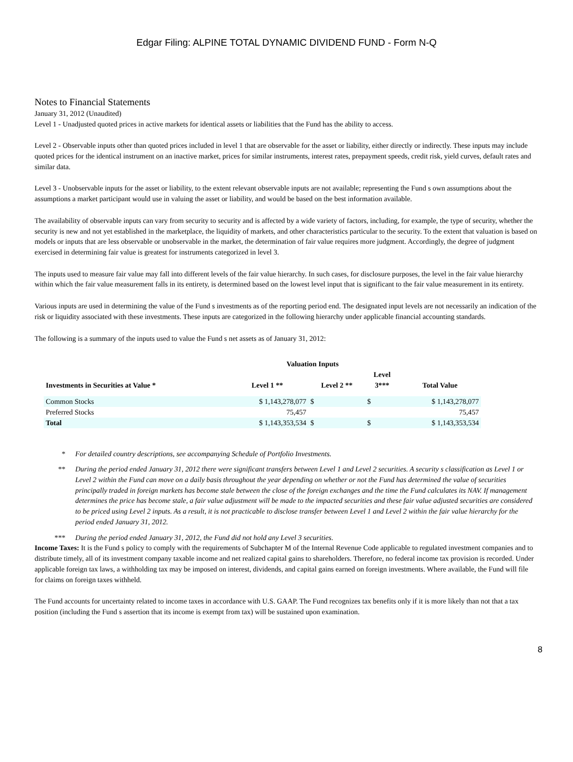Edgar Filing: ALPINE TOTAL DYNAMIC DIVIDEND FUND - Form N-Q
Notes to Financial Statements
January 31, 2012 (Unaudited)
Level 1 - Unadjusted quoted prices in active markets for identical assets or liabilities that the Fund has the ability to access.
Level 2 - Observable inputs other than quoted prices included in level 1 that are observable for the asset or liability, either directly or indirectly. These inputs may include quoted prices for the identical instrument on an inactive market, prices for similar instruments, interest rates, prepayment speeds, credit risk, yield curves, default rates and similar data.
Level 3 - Unobservable inputs for the asset or liability, to the extent relevant observable inputs are not available; representing the Fund s own assumptions about the assumptions a market participant would use in valuing the asset or liability, and would be based on the best information available.
The availability of observable inputs can vary from security to security and is affected by a wide variety of factors, including, for example, the type of security, whether the security is new and not yet established in the marketplace, the liquidity of markets, and other characteristics particular to the security. To the extent that valuation is based on models or inputs that are less observable or unobservable in the market, the determination of fair value requires more judgment. Accordingly, the degree of judgment exercised in determining fair value is greatest for instruments categorized in level 3.
The inputs used to measure fair value may fall into different levels of the fair value hierarchy. In such cases, for disclosure purposes, the level in the fair value hierarchy within which the fair value measurement falls in its entirety, is determined based on the lowest level input that is significant to the fair value measurement in its entirety.
Various inputs are used in determining the value of the Fund s investments as of the reporting period end. The designated input levels are not necessarily an indication of the risk or liquidity associated with these investments. These inputs are categorized in the following hierarchy under applicable financial accounting standards.
The following is a summary of the inputs used to value the Fund s net assets as of January 31, 2012:
| | Valuation Inputs | | | |
| --- | --- | --- | --- | --- |
| Investments in Securities at Value * | Level 1 ** | Level 2 ** | Level 3*** | Total Value |
| Common Stocks | $ 1,143,278,077 | $ | $ | $ 1,143,278,077 |
| Preferred Stocks | 75,457 | | | 75,457 |
| Total | $ 1,143,353,534 | $ | $ | $ 1,143,353,534 |
* For detailed country descriptions, see accompanying Schedule of Portfolio Investments.
** During the period ended January 31, 2012 there were significant transfers between Level 1 and Level 2 securities. A security s classification as Level 1 or Level 2 within the Fund can move on a daily basis throughout the year depending on whether or not the Fund has determined the value of securities principally traded in foreign markets has become stale between the close of the foreign exchanges and the time the Fund calculates its NAV. If management determines the price has become stale, a fair value adjustment will be made to the impacted securities and these fair value adjusted securities are considered to be priced using Level 2 inputs. As a result, it is not practicable to disclose transfer between Level 1 and Level 2 within the fair value hierarchy for the period ended January 31, 2012.
*** During the period ended January 31, 2012, the Fund did not hold any Level 3 securities.
Income Taxes: It is the Fund s policy to comply with the requirements of Subchapter M of the Internal Revenue Code applicable to regulated investment companies and to distribute timely, all of its investment company taxable income and net realized capital gains to shareholders. Therefore, no federal income tax provision is recorded. Under applicable foreign tax laws, a withholding tax may be imposed on interest, dividends, and capital gains earned on foreign investments. Where available, the Fund will file for claims on foreign taxes withheld.
The Fund accounts for uncertainty related to income taxes in accordance with U.S. GAAP. The Fund recognizes tax benefits only if it is more likely than not that a tax position (including the Fund s assertion that its income is exempt from tax) will be sustained upon examination.
8